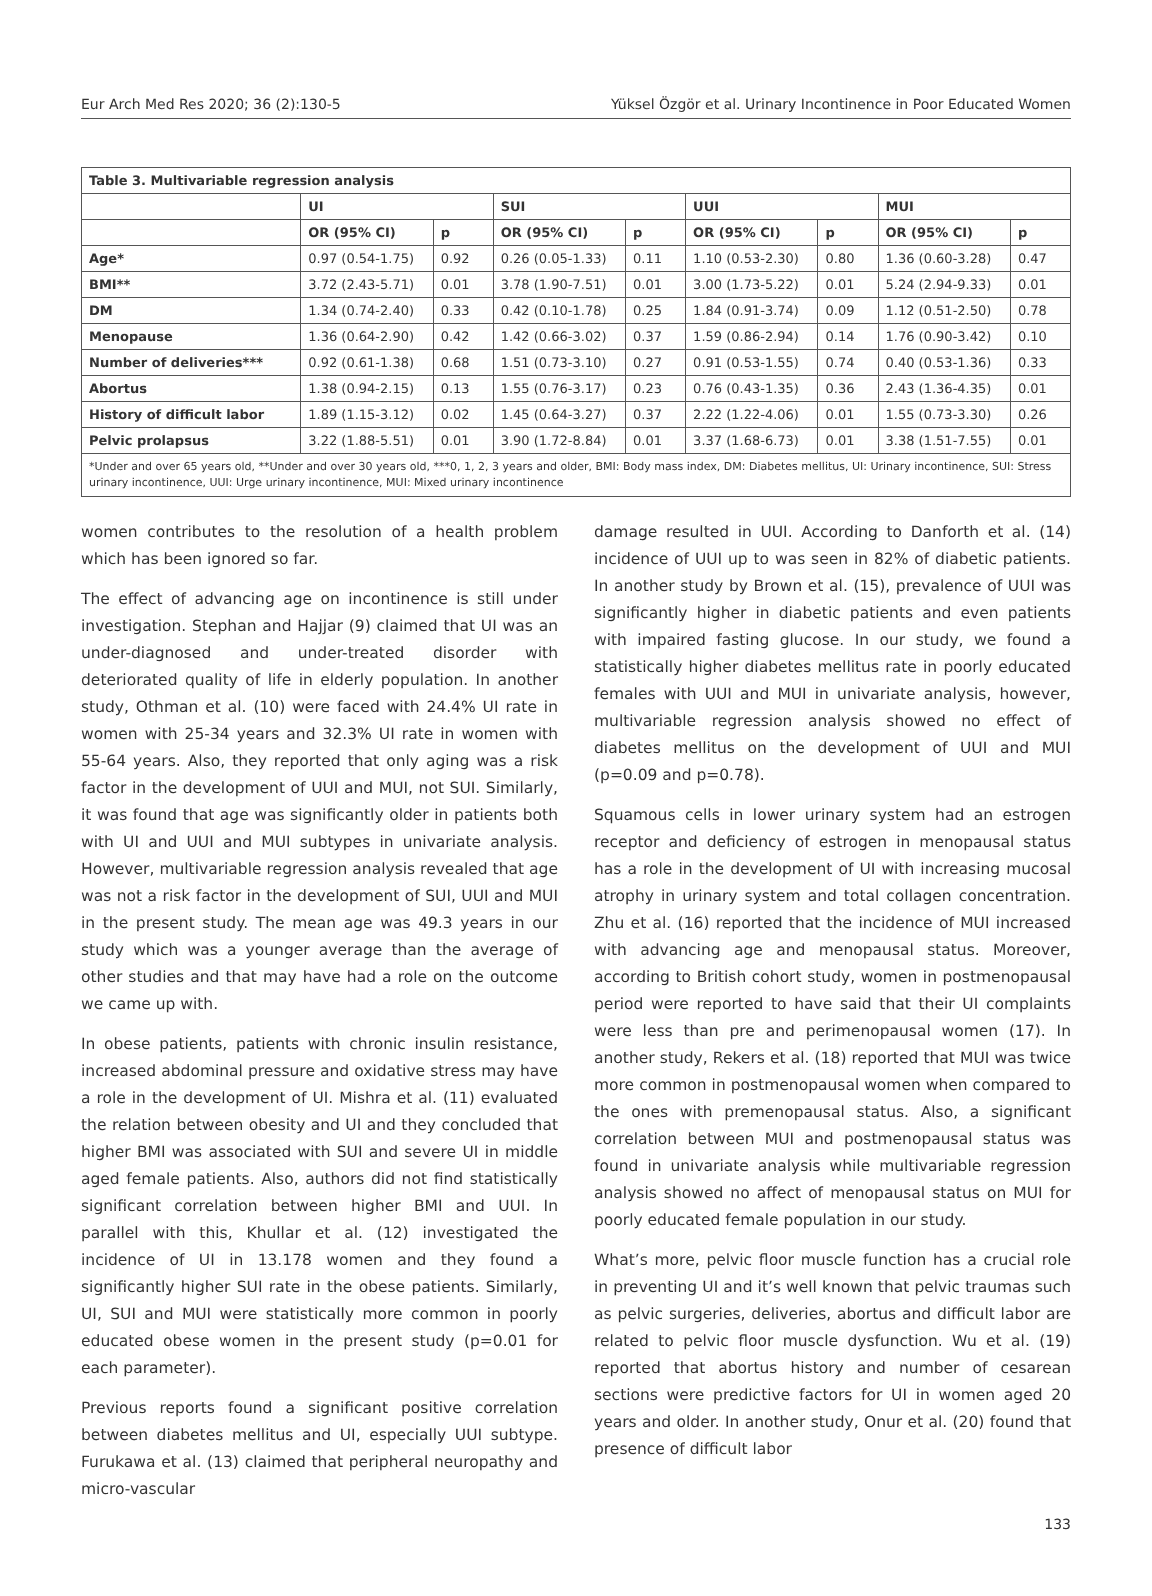Eur Arch Med Res 2020; 36 (2):130-5 Yüksel Özgör et al. Urinary Incontinence in Poor Educated Women
| Table 3. Multivariable regression analysis | | | | | | | | |
| | UI | | SUI | | UUI | | MUI | |
| | OR (95% CI) | p | OR (95% CI) | p | OR (95% CI) | p | OR (95% CI) | p |
| Age* | 0.97 (0.54-1.75) | 0.92 | 0.26 (0.05-1.33) | 0.11 | 1.10 (0.53-2.30) | 0.80 | 1.36 (0.60-3.28) | 0.47 |
| BMI** | 3.72 (2.43-5.71) | 0.01 | 3.78 (1.90-7.51) | 0.01 | 3.00 (1.73-5.22) | 0.01 | 5.24 (2.94-9.33) | 0.01 |
| DM | 1.34 (0.74-2.40) | 0.33 | 0.42 (0.10-1.78) | 0.25 | 1.84 (0.91-3.74) | 0.09 | 1.12 (0.51-2.50) | 0.78 |
| Menopause | 1.36 (0.64-2.90) | 0.42 | 1.42 (0.66-3.02) | 0.37 | 1.59 (0.86-2.94) | 0.14 | 1.76 (0.90-3.42) | 0.10 |
| Number of deliveries*** | 0.92 (0.61-1.38) | 0.68 | 1.51 (0.73-3.10) | 0.27 | 0.91 (0.53-1.55) | 0.74 | 0.40 (0.53-1.36) | 0.33 |
| Abortus | 1.38 (0.94-2.15) | 0.13 | 1.55 (0.76-3.17) | 0.23 | 0.76 (0.43-1.35) | 0.36 | 2.43 (1.36-4.35) | 0.01 |
| History of difficult labor | 1.89 (1.15-3.12) | 0.02 | 1.45 (0.64-3.27) | 0.37 | 2.22 (1.22-4.06) | 0.01 | 1.55 (0.73-3.30) | 0.26 |
| Pelvic prolapsus | 3.22 (1.88-5.51) | 0.01 | 3.90 (1.72-8.84) | 0.01 | 3.37 (1.68-6.73) | 0.01 | 3.38 (1.51-7.55) | 0.01 |
| *Under and over 65 years old, **Under and over 30 years old, ***0, 1, 2, 3 years and older, BMI: Body mass index, DM: Diabetes mellitus, UI: Urinary incontinence, SUI: Stress urinary incontinence, UUI: Urge urinary incontinence, MUI: Mixed urinary incontinence | | | | | | | | |
women contributes to the resolution of a health problem which has been ignored so far.
The effect of advancing age on incontinence is still under investigation. Stephan and Hajjar (9) claimed that UI was an under-diagnosed and under-treated disorder with deteriorated quality of life in elderly population. In another study, Othman et al. (10) were faced with 24.4% UI rate in women with 25-34 years and 32.3% UI rate in women with 55-64 years. Also, they reported that only aging was a risk factor in the development of UUI and MUI, not SUI. Similarly, it was found that age was significantly older in patients both with UI and UUI and MUI subtypes in univariate analysis. However, multivariable regression analysis revealed that age was not a risk factor in the development of SUI, UUI and MUI in the present study. The mean age was 49.3 years in our study which was a younger average than the average of other studies and that may have had a role on the outcome we came up with.
In obese patients, patients with chronic insulin resistance, increased abdominal pressure and oxidative stress may have a role in the development of UI. Mishra et al. (11) evaluated the relation between obesity and UI and they concluded that higher BMI was associated with SUI and severe UI in middle aged female patients. Also, authors did not find statistically significant correlation between higher BMI and UUI. In parallel with this, Khullar et al. (12) investigated the incidence of UI in 13.178 women and they found a significantly higher SUI rate in the obese patients. Similarly, UI, SUI and MUI were statistically more common in poorly educated obese women in the present study (p=0.01 for each parameter).
Previous reports found a significant positive correlation between diabetes mellitus and UI, especially UUI subtype. Furukawa et al. (13) claimed that peripheral neuropathy and micro-vascular
damage resulted in UUI. According to Danforth et al. (14) incidence of UUI up to was seen in 82% of diabetic patients. In another study by Brown et al. (15), prevalence of UUI was significantly higher in diabetic patients and even patients with impaired fasting glucose. In our study, we found a statistically higher diabetes mellitus rate in poorly educated females with UUI and MUI in univariate analysis, however, multivariable regression analysis showed no effect of diabetes mellitus on the development of UUI and MUI (p=0.09 and p=0.78).
Squamous cells in lower urinary system had an estrogen receptor and deficiency of estrogen in menopausal status has a role in the development of UI with increasing mucosal atrophy in urinary system and total collagen concentration. Zhu et al. (16) reported that the incidence of MUI increased with advancing age and menopausal status. Moreover, according to British cohort study, women in postmenopausal period were reported to have said that their UI complaints were less than pre and perimenopausal women (17). In another study, Rekers et al. (18) reported that MUI was twice more common in postmenopausal women when compared to the ones with premenopausal status. Also, a significant correlation between MUI and postmenopausal status was found in univariate analysis while multivariable regression analysis showed no affect of menopausal status on MUI for poorly educated female population in our study.
What’s more, pelvic floor muscle function has a crucial role in preventing UI and it’s well known that pelvic traumas such as pelvic surgeries, deliveries, abortus and difficult labor are related to pelvic floor muscle dysfunction. Wu et al. (19) reported that abortus history and number of cesarean sections were predictive factors for UI in women aged 20 years and older. In another study, Onur et al. (20) found that presence of difficult labor
133